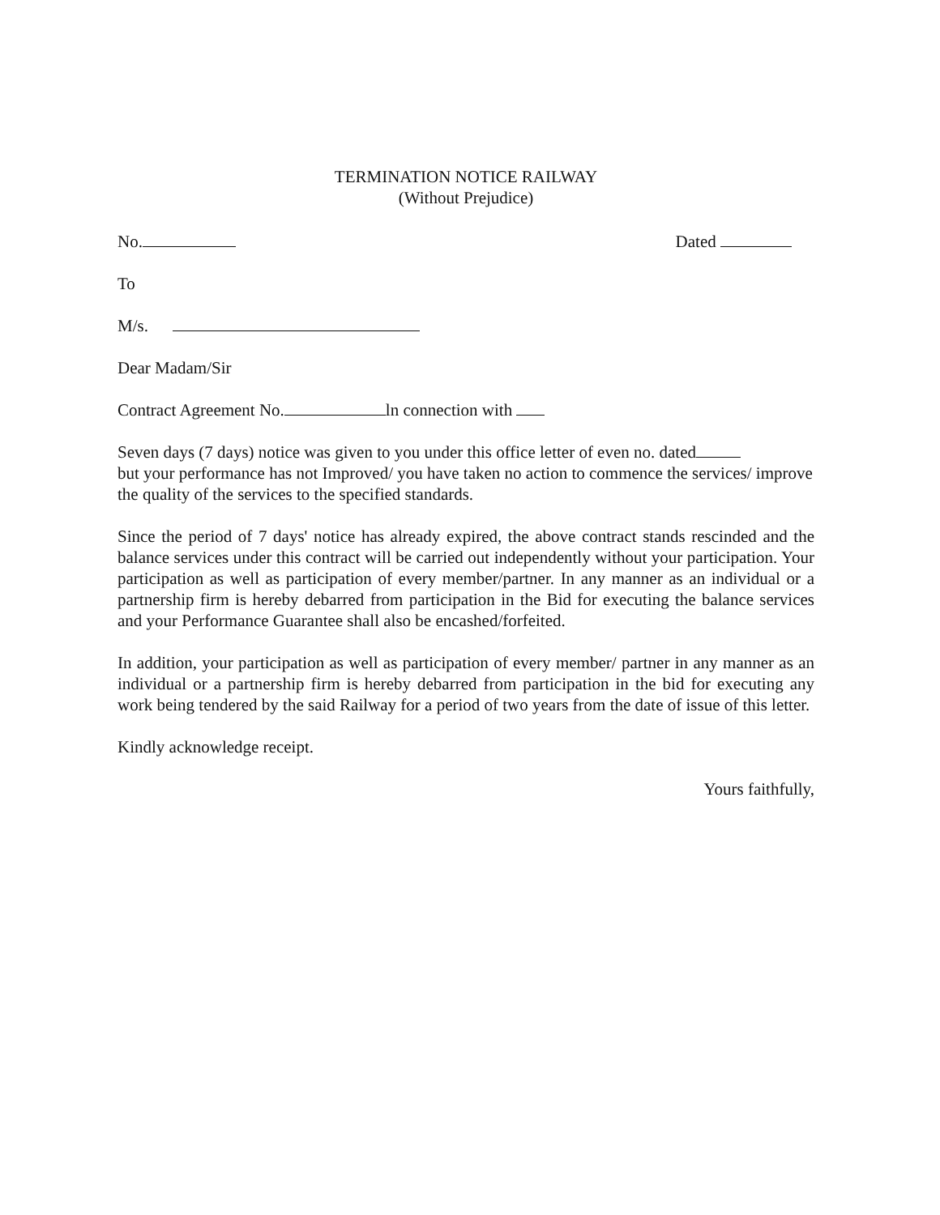TERMINATION NOTICE RAILWAY
(Without Prejudice)
No. Dated
To
M/s.
Dear Madam/Sir
Contract Agreement No. ln connection with
Seven days (7 days) notice was given to you under this office letter of even no. dated
but your performance has not Improved/ you have taken no action to commence the services/ improve the quality of the services to the specified standards.
Since the period of 7 days' notice has already expired, the above contract stands rescinded and the balance services under this contract will be carried out independently without your participation. Your participation as well as participation of every member/partner. In any manner as an individual or a partnership firm is hereby debarred from participation in the Bid for executing the balance services and your Performance Guarantee shall also be encashed/forfeited.
In addition, your participation as well as participation of every member/ partner in any manner as an individual or a partnership firm is hereby debarred from participation in the bid for executing any work being tendered by the said Railway for a period of two years from the date of issue of this letter.
Kindly acknowledge receipt.
Yours faithfully,